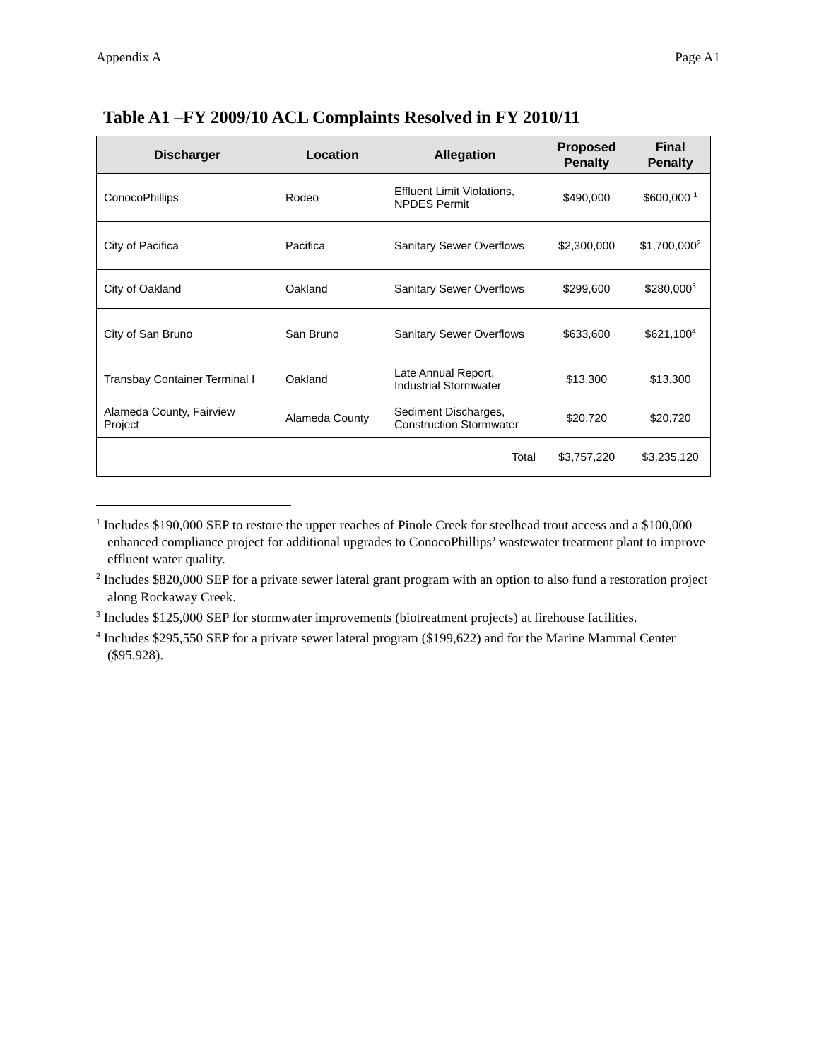Appendix A Page A1
Table A1 –FY 2009/10 ACL Complaints Resolved in FY 2010/11
| Discharger | Location | Allegation | Proposed Penalty | Final Penalty |
| --- | --- | --- | --- | --- |
| ConocoPhillips | Rodeo | Effluent Limit Violations, NPDES Permit | $490,000 | $600,000 <sup>1</sup> |
| City of Pacifica | Pacifica | Sanitary Sewer Overflows | $2,300,000 | $1,700,000<sup>2</sup> |
| City of Oakland | Oakland | Sanitary Sewer Overflows | $299,600 | $280,000<sup>3</sup> |
| City of San Bruno | San Bruno | Sanitary Sewer Overflows | $633,600 | $621,100<sup>4</sup> |
| Transbay Container Terminal I | Oakland | Late Annual Report, Industrial Stormwater | $13,300 | $13,300 |
| Alameda County, Fairview Project | Alameda County | Sediment Discharges, Construction Stormwater | $20,720 | $20,720 |
| Total | | | $3,757,220 | $3,235,120 |
<sup>1</sup> Includes $190,000 SEP to restore the upper reaches of Pinole Creek for steelhead trout access and a $100,000 enhanced compliance project for additional upgrades to ConocoPhillips’ wastewater treatment plant to improve effluent water quality.
<sup>2</sup> Includes $820,000 SEP for a private sewer lateral grant program with an option to also fund a restoration project along Rockaway Creek.
<sup>3</sup> Includes $125,000 SEP for stormwater improvements (biotreatment projects) at firehouse facilities.
<sup>4</sup> Includes $295,550 SEP for a private sewer lateral program ($199,622) and for the Marine Mammal Center ($95,928).